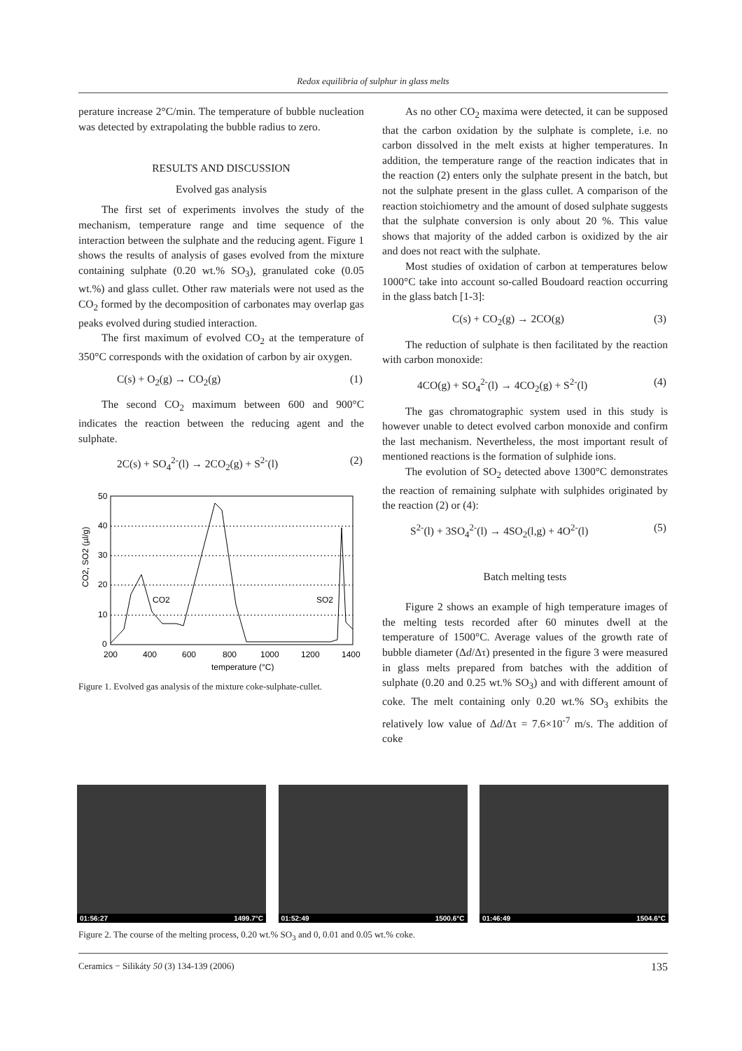Redox equilibria of sulphur in glass melts
perature increase 2°C/min. The temperature of bubble nucleation was detected by extrapolating the bubble radius to zero.
RESULTS AND DISCUSSION
Evolved gas analysis
The first set of experiments involves the study of the mechanism, temperature range and time sequence of the interaction between the sulphate and the reducing agent. Figure 1 shows the results of analysis of gases evolved from the mixture containing sulphate (0.20 wt.% SO<sub>3</sub>), granulated coke (0.05 wt.%) and glass cullet. Other raw materials were not used as the CO<sub>2</sub> formed by the decomposition of carbonates may overlap gas peaks evolved during studied interaction.
The first maximum of evolved CO<sub>2</sub> at the temperature of 350°C corresponds with the oxidation of carbon by air oxygen.
C(s) + O<sub>2</sub>(g) → CO<sub>2</sub>(g) (1)
The second CO<sub>2</sub> maximum between 600 and 900°C indicates the reaction between the reducing agent and the sulphate.
2C(s) + SO<sub>4</sub><sup>2-</sup>(l) → 2CO<sub>2</sub>(g) + S<sup>2-</sup>(l) (2)
50
40
30
20
10
0
200
400
600
800
1000
1200
1400
temperature (°C)
CO2
SO2
CO2, SO2 (µl/g)
Figure 1. Evolved gas analysis of the mixture coke-sulphate-cullet.
As no other CO<sub>2</sub> maxima were detected, it can be supposed that the carbon oxidation by the sulphate is complete, i.e. no carbon dissolved in the melt exists at higher temperatures. In addition, the temperature range of the reaction indicates that in the reaction (2) enters only the sulphate present in the batch, but not the sulphate present in the glass cullet. A comparison of the reaction stoichiometry and the amount of dosed sulphate suggests that the sulphate conversion is only about 20 %. This value shows that majority of the added carbon is oxidized by the air and does not react with the sulphate.
Most studies of oxidation of carbon at temperatures below 1000°C take into account so-called Boudoard reaction occurring in the glass batch [1-3]:
C(s) + CO<sub>2</sub>(g) → 2CO(g) (3)
The reduction of sulphate is then facilitated by the reaction with carbon monoxide:
4CO(g) + SO<sub>4</sub><sup>2-</sup>(l) → 4CO<sub>2</sub>(g) + S<sup>2-</sup>(l) (4)
The gas chromatographic system used in this study is however unable to detect evolved carbon monoxide and confirm the last mechanism. Nevertheless, the most important result of mentioned reactions is the formation of sulphide ions.
The evolution of SO<sub>2</sub> detected above 1300°C demonstrates the reaction of remaining sulphate with sulphides originated by the reaction (2) or (4):
S<sup>2-</sup>(l) + 3SO<sub>4</sub><sup>2-</sup>(l) → 4SO<sub>2</sub>(l,g) + 4O<sup>2-</sup>(l) (5)
Batch melting tests
Figure 2 shows an example of high temperature images of the melting tests recorded after 60 minutes dwell at the temperature of 1500°C. Average values of the growth rate of bubble diameter (Δd/Δτ) presented in the figure 3 were measured in glass melts prepared from batches with the addition of sulphate (0.20 and 0.25 wt.% SO<sub>3</sub>) and with different amount of coke. The melt containing only 0.20 wt.% SO<sub>3</sub> exhibits the relatively low value of Δd/Δτ = 7.6×10<sup>-7</sup> m/s. The addition of coke
01:56:27 1499.7°C
01:52:49 1500.6°C
01:46:49 1504.6°C
Figure 2. The course of the melting process, 0.20 wt.% SO<sub>3</sub> and 0, 0.01 and 0.05 wt.% coke.
Ceramics − Silikáty 50 (3) 134-139 (2006) 135